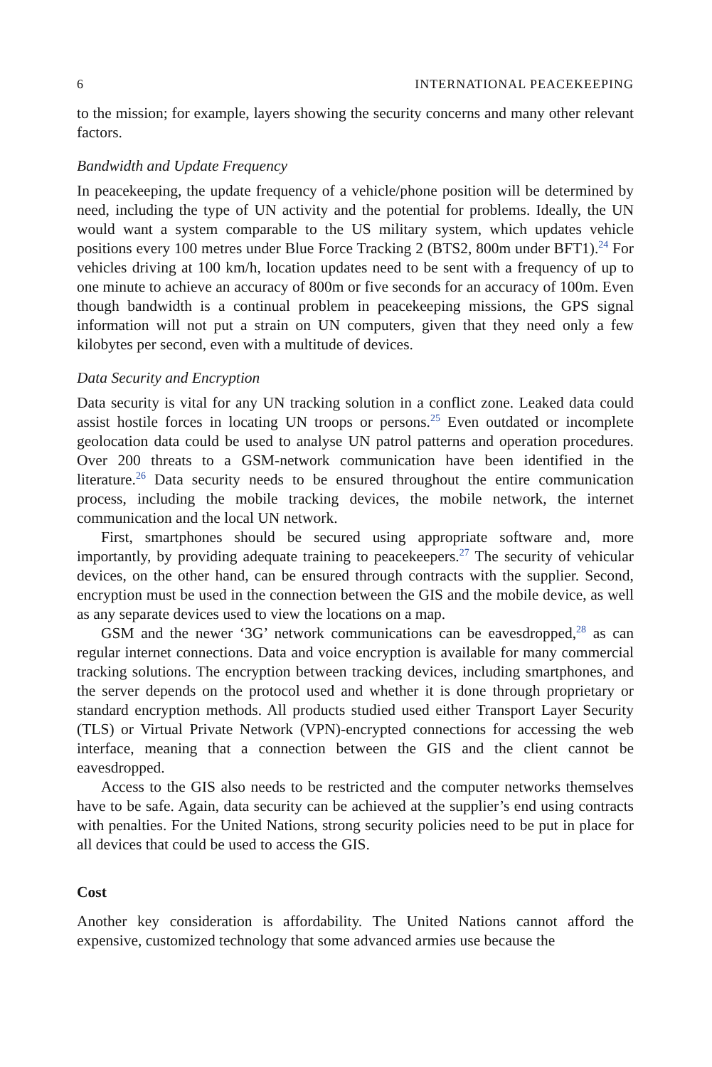6 INTERNATIONAL PEACEKEEPING
to the mission; for example, layers showing the security concerns and many other relevant factors.
Bandwidth and Update Frequency
In peacekeeping, the update frequency of a vehicle/phone position will be determined by need, including the type of UN activity and the potential for problems. Ideally, the UN would want a system comparable to the US military system, which updates vehicle positions every 100 metres under Blue Force Tracking 2 (BTS2, 800m under BFT1).<sup>24</sup> For vehicles driving at 100 km/h, location updates need to be sent with a frequency of up to one minute to achieve an accuracy of 800m or five seconds for an accuracy of 100m. Even though bandwidth is a continual problem in peacekeeping missions, the GPS signal information will not put a strain on UN computers, given that they need only a few kilobytes per second, even with a multitude of devices.
Data Security and Encryption
Data security is vital for any UN tracking solution in a conflict zone. Leaked data could assist hostile forces in locating UN troops or persons.<sup>25</sup> Even outdated or incomplete geolocation data could be used to analyse UN patrol patterns and operation procedures. Over 200 threats to a GSM-network communication have been identified in the literature.<sup>26</sup> Data security needs to be ensured throughout the entire communication process, including the mobile tracking devices, the mobile network, the internet communication and the local UN network.
First, smartphones should be secured using appropriate software and, more importantly, by providing adequate training to peacekeepers.<sup>27</sup> The security of vehicular devices, on the other hand, can be ensured through contracts with the supplier. Second, encryption must be used in the connection between the GIS and the mobile device, as well as any separate devices used to view the locations on a map.
GSM and the newer ‘3G’ network communications can be eavesdropped,<sup>28</sup> as can regular internet connections. Data and voice encryption is available for many commercial tracking solutions. The encryption between tracking devices, including smartphones, and the server depends on the protocol used and whether it is done through proprietary or standard encryption methods. All products studied used either Transport Layer Security (TLS) or Virtual Private Network (VPN)-encrypted connections for accessing the web interface, meaning that a connection between the GIS and the client cannot be eavesdropped.
Access to the GIS also needs to be restricted and the computer networks themselves have to be safe. Again, data security can be achieved at the supplier’s end using contracts with penalties. For the United Nations, strong security policies need to be put in place for all devices that could be used to access the GIS.
Cost
Another key consideration is affordability. The United Nations cannot afford the expensive, customized technology that some advanced armies use because the